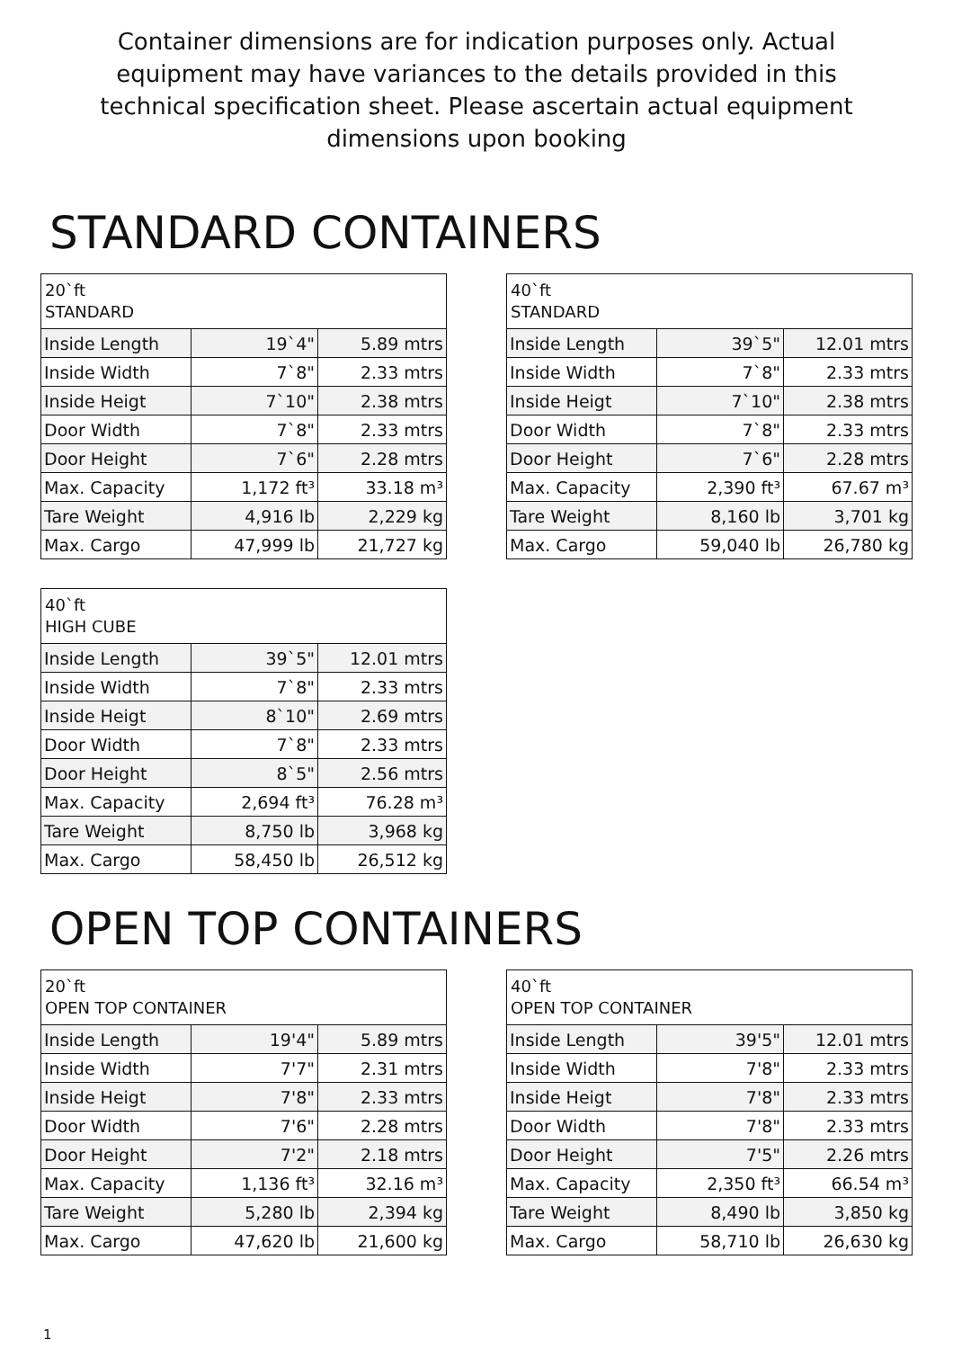Container dimensions are for indication purposes only. Actual equipment may have variances to the details provided in this technical specification sheet. Please ascertain actual equipment dimensions upon booking
STANDARD CONTAINERS
| 20`ft STANDARD | | |
| Inside Length | 19`4" | 5.89 mtrs |
| Inside Width | 7`8" | 2.33 mtrs |
| Inside Heigt | 7`10" | 2.38 mtrs |
| Door Width | 7`8" | 2.33 mtrs |
| Door Height | 7`6" | 2.28 mtrs |
| Max. Capacity | 1,172 ft³ | 33.18 m³ |
| Tare Weight | 4,916 lb | 2,229 kg |
| Max. Cargo | 47,999 lb | 21,727 kg |
| 40`ft STANDARD | | |
| Inside Length | 39`5" | 12.01 mtrs |
| Inside Width | 7`8" | 2.33 mtrs |
| Inside Heigt | 7`10" | 2.38 mtrs |
| Door Width | 7`8" | 2.33 mtrs |
| Door Height | 7`6" | 2.28 mtrs |
| Max. Capacity | 2,390 ft³ | 67.67 m³ |
| Tare Weight | 8,160 lb | 3,701 kg |
| Max. Cargo | 59,040 lb | 26,780 kg |
| 40`ft HIGH CUBE | | |
| Inside Length | 39`5" | 12.01 mtrs |
| Inside Width | 7`8" | 2.33 mtrs |
| Inside Heigt | 8`10" | 2.69 mtrs |
| Door Width | 7`8" | 2.33 mtrs |
| Door Height | 8`5" | 2.56 mtrs |
| Max. Capacity | 2,694 ft³ | 76.28 m³ |
| Tare Weight | 8,750 lb | 3,968 kg |
| Max. Cargo | 58,450 lb | 26,512 kg |
OPEN TOP CONTAINERS
| 20`ft OPEN TOP CONTAINER | | |
| Inside Length | 19'4" | 5.89 mtrs |
| Inside Width | 7'7" | 2.31 mtrs |
| Inside Heigt | 7'8" | 2.33 mtrs |
| Door Width | 7'6" | 2.28 mtrs |
| Door Height | 7'2" | 2.18 mtrs |
| Max. Capacity | 1,136 ft³ | 32.16 m³ |
| Tare Weight | 5,280 lb | 2,394 kg |
| Max. Cargo | 47,620 lb | 21,600 kg |
| 40`ft OPEN TOP CONTAINER | | |
| Inside Length | 39'5" | 12.01 mtrs |
| Inside Width | 7'8" | 2.33 mtrs |
| Inside Heigt | 7'8" | 2.33 mtrs |
| Door Width | 7'8" | 2.33 mtrs |
| Door Height | 7'5" | 2.26 mtrs |
| Max. Capacity | 2,350 ft³ | 66.54 m³ |
| Tare Weight | 8,490 lb | 3,850 kg |
| Max. Cargo | 58,710 lb | 26,630 kg |
1